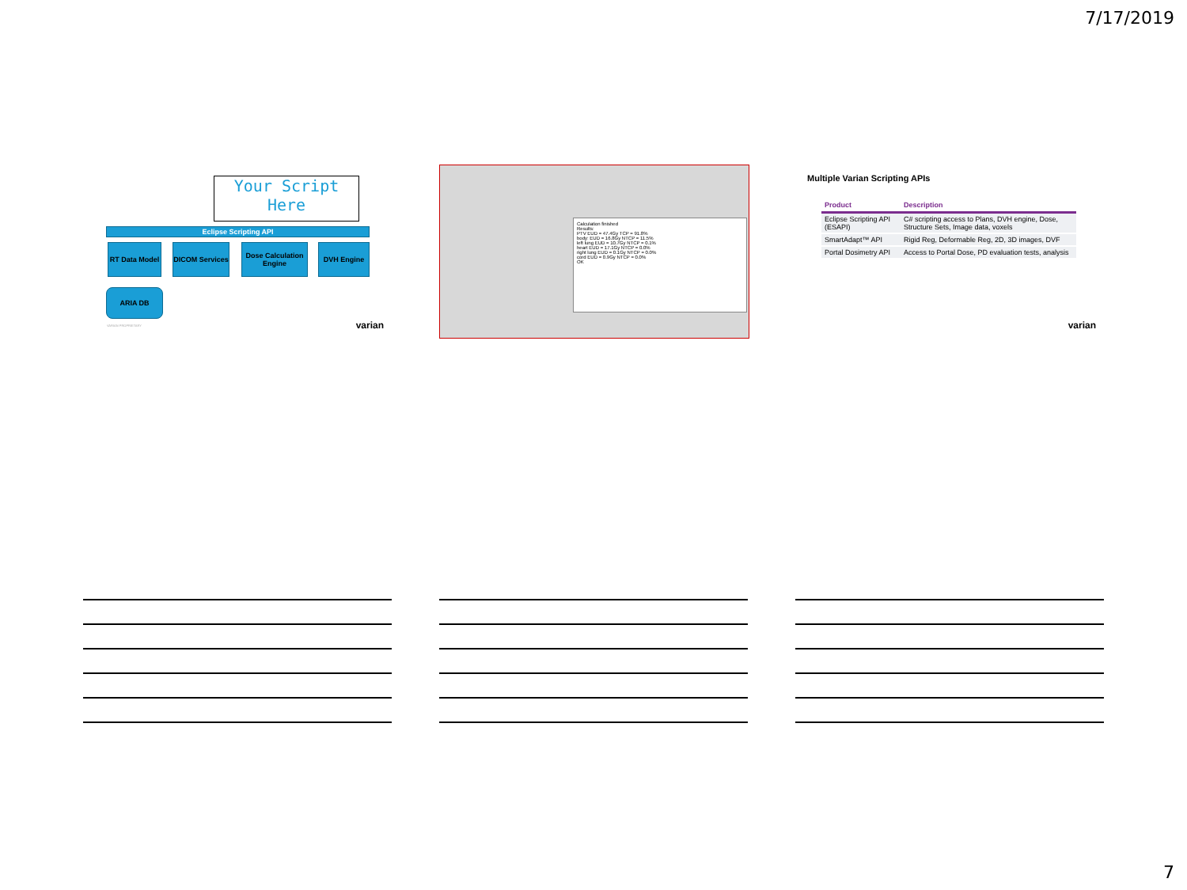7/17/2019
Your Script Here
Eclipse Scripting API
RT Data Model
DICOM Services
Dose Calculation Engine
DVH Engine
ARIA DB
VARIAN PROPRIETARY varian
Calculation finished
Results:
PTV EUD = 47.4Gy TCP = 91.8%
body: EUD = 16.8Gy NTCP = 11.5%
left lung EUD = 10.7Gy NTCP = 0.1%
heart EUD = 17.1Gy NTCP = 0.0%
right lung EUD = 0.1Gy NTCP = 0.0%
cord EUD = 0.9Gy NTCP = 0.0%
OK
Multiple Varian Scripting APIs
| Product | Description |
| --- | --- |
| Eclipse Scripting API (ESAPI) | C# scripting access to Plans, DVH engine, Dose, Structure Sets, Image data, voxels |
| SmartAdapt™ API | Rigid Reg, Deformable Reg, 2D, 3D images, DVF |
| Portal Dosimetry API | Access to Portal Dose, PD evaluation tests, analysis |
varian
7